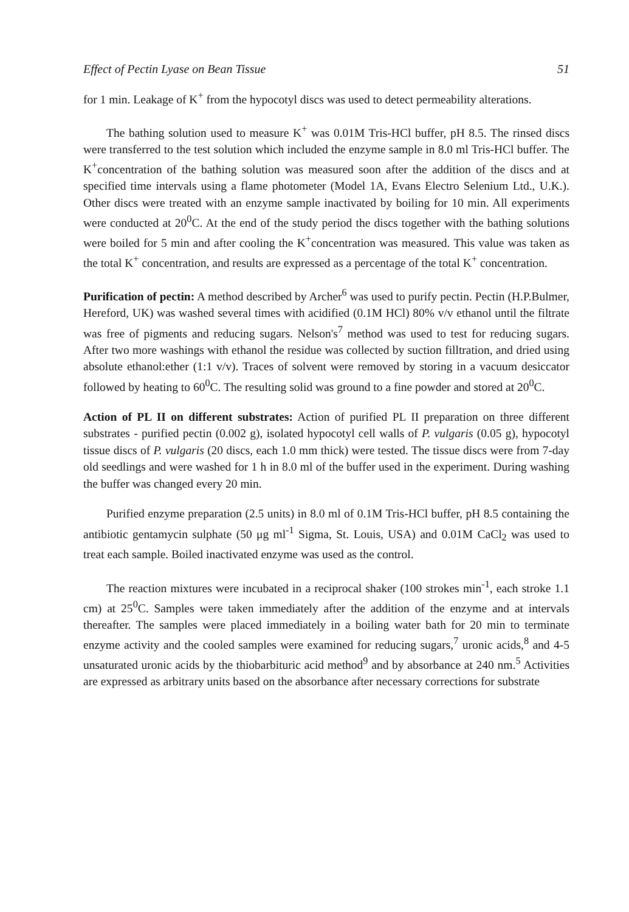Effect of Pectin Lyase on Bean Tissue 51
for 1 min. Leakage of K<sup>+</sup> from the hypocotyl discs was used to detect permeability alterations.
The bathing solution used to measure K<sup>+</sup> was 0.01M Tris-HCl buffer, pH 8.5. The rinsed discs were transferred to the test solution which included the enzyme sample in 8.0 ml Tris-HCl buffer. The K<sup>+</sup>concentration of the bathing solution was measured soon after the addition of the discs and at specified time intervals using a flame photometer (Model 1A, Evans Electro Selenium Ltd., U.K.). Other discs were treated with an enzyme sample inactivated by boiling for 10 min. All experiments were conducted at 20<sup>0</sup>C. At the end of the study period the discs together with the bathing solutions were boiled for 5 min and after cooling the K<sup>+</sup>concentration was measured. This value was taken as the total K<sup>+</sup> concentration, and results are expressed as a percentage of the total K<sup>+</sup> concentration.
Purification of pectin: A method described by Archer<sup>6</sup> was used to purify pectin. Pectin (H.P.Bulmer, Hereford, UK) was washed several times with acidified (0.1M HCl) 80% v/v ethanol until the filtrate was free of pigments and reducing sugars. Nelson's<sup>7</sup> method was used to test for reducing sugars. After two more washings with ethanol the residue was collected by suction filltration, and dried using absolute ethanol:ether (1:1 v/v). Traces of solvent were removed by storing in a vacuum desiccator followed by heating to 60<sup>0</sup>C. The resulting solid was ground to a fine powder and stored at 20<sup>0</sup>C.
Action of PL II on different substrates: Action of purified PL II preparation on three different substrates - purified pectin (0.002 g), isolated hypocotyl cell walls of P. vulgaris (0.05 g), hypocotyl tissue discs of P. vulgaris (20 discs, each 1.0 mm thick) were tested. The tissue discs were from 7-day old seedlings and were washed for 1 h in 8.0 ml of the buffer used in the experiment. During washing the buffer was changed every 20 min.
Purified enzyme preparation (2.5 units) in 8.0 ml of 0.1M Tris-HCl buffer, pH 8.5 containing the antibiotic gentamycin sulphate (50 μg ml<sup>-1</sup> Sigma, St. Louis, USA) and 0.01M CaCl<sub>2</sub> was used to treat each sample. Boiled inactivated enzyme was used as the control.
The reaction mixtures were incubated in a reciprocal shaker (100 strokes min<sup>-1</sup>, each stroke 1.1 cm) at 25<sup>0</sup>C. Samples were taken immediately after the addition of the enzyme and at intervals thereafter. The samples were placed immediately in a boiling water bath for 20 min to terminate enzyme activity and the cooled samples were examined for reducing sugars,<sup>7</sup> uronic acids,<sup>8</sup> and 4-5 unsaturated uronic acids by the thiobarbituric acid method<sup>9</sup> and by absorbance at 240 nm.<sup>5</sup> Activities are expressed as arbitrary units based on the absorbance after necessary corrections for substrate